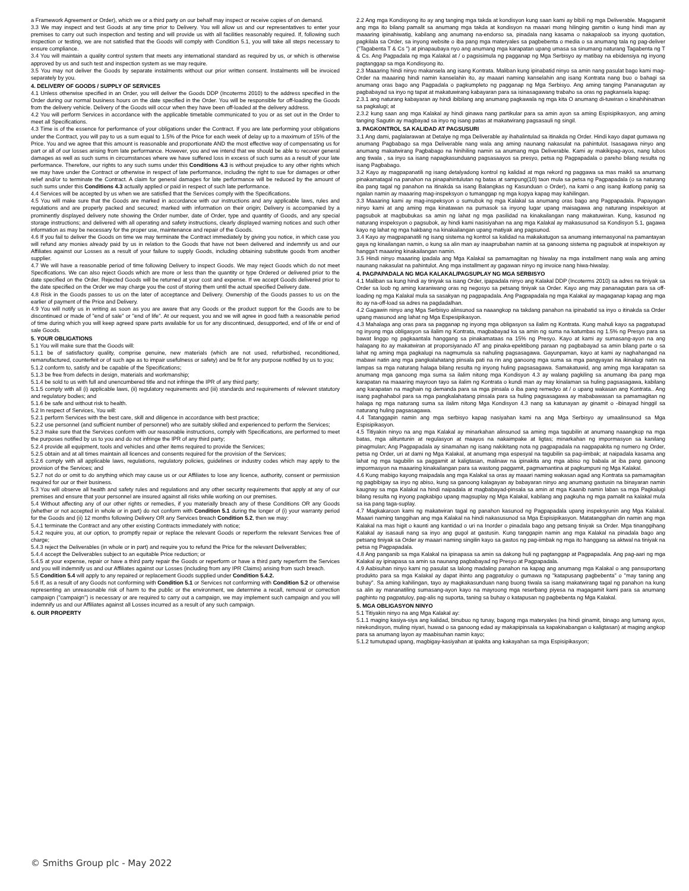a Framework Agreement or Order), which we or a third party on our behalf may inspect or receive copies of on demand.
3.3 We may inspect and test Goods at any time prior to Delivery. You will allow us and our representatives to enter your premises to carry out such inspection and testing and will provide us with all facilities reasonably required. If, following such inspection or testing, we are not satisfied that the Goods will comply with Condition 5.1, you will take all steps necessary to ensure compliance.
3.4 You will maintain a quality control system that meets any international standard as required by us, or which is otherwise approved by us and such test and inspection system as we may require.
3.5 You may not deliver the Goods by separate instalments without our prior written consent. Instalments will be invoiced separately by you.
4. DELIVERY OF GOODS / SUPPLY OF SERVICES
4.1 Unless otherwise specified in an Order, you will deliver the Goods DDP (Incoterms 2010) to the address specified in the Order during our normal business hours on the date specified in the Order. You will be responsible for off-loading the Goods from the delivery vehicle. Delivery of the Goods will occur when they have been off-loaded at the delivery address.
4.2 You will perform Services in accordance with the applicable timetable communicated to you or as set out in the Order to meet all Specifications.
4.3 Time is of the essence for performance of your obligations under the Contract. If you are late performing your obligations under the Contract, you will pay to us a sum equal to 1.5% of the Price for each week of delay up to a maximum of 15% of the Price. You and we agree that this amount is reasonable and proportionate AND the most effective way of compensating us for part or all of our losses arising from late performance. However, you and we intend that we should be able to recover general damages as well as such sums in circumstances where we have suffered loss in excess of such sums as a result of your late performance. Therefore, our rights to any such sums under this Conditions 4.3 is without prejudice to any other rights which we may have under the Contract or otherwise in respect of late performance, including the right to sue for damages or other relief and/or to terminate the Contract. A claim for general damages for late performance will be reduced by the amount of such sums under this Conditions 4.3 actually applied or paid in respect of such late performance.
4.4 Services will be accepted by us when we are satisfied that the Services comply with the Specifications.
4.5 You will make sure that the Goods are marked in accordance with our instructions and any applicable laws, rules and regulations and are properly packed and secured; marked with information on their origin; Delivery is accompanied by a prominently displayed delivery note showing the Order number, date of Order, type and quantity of Goods, and any special storage instructions; and delivered with all operating and safety instructions, clearly displayed warning notices and such other information as may be necessary for the proper use, maintenance and repair of the Goods.
4.6 If you fail to deliver the Goods on time we may terminate the Contract immediately by giving you notice, in which case you will refund any monies already paid by us in relation to the Goods that have not been delivered and indemnify us and our Affiliates against our Losses as a result of your failure to supply Goods, including obtaining substitute goods from another supplier.
4.7 We will have a reasonable period of time following Delivery to inspect Goods. We may reject Goods which do not meet Specifications. We can also reject Goods which are more or less than the quantity or type Ordered or delivered prior to the date specified on the Order. Rejected Goods will be returned at your cost and expense. If we accept Goods delivered prior to the date specified on the Order we may charge you the cost of storing them until the actual specified Delivery date.
4.8 Risk in the Goods passes to us on the later of acceptance and Delivery. Ownership of the Goods passes to us on the earlier of payment of the Price and Delivery.
4.9 You will notify us in writing as soon as you are aware that any Goods or the product support for the Goods are to be discontinued or made of "end of sale" or "end of life". At our request, you and we will agree in good faith a reasonable period of time during which you will keep agreed spare parts available for us for any discontinued, desupported, end of life or end of sale Goods.
5. YOUR OBLIGATIONS
5.1 You will make sure that the Goods will:
5.1.1 be of satisfactory quality, comprise genuine, new materials (which are not used, refurbished, reconditioned, remanufactured, counterfeit or of such age as to impair usefulness or safety) and be fit for any purpose notified by us to you;
5.1.2 conform to, satisfy and be capable of the Specifications;
5.1.3 be free from defects in design, materials and workmanship;
5.1.4 be sold to us with full and unencumbered title and not infringe the IPR of any third party;
5.1.5 comply with all (i) applicable laws, (ii) regulatory requirements and (iii) standards and requirements of relevant statutory and regulatory bodies; and
5.1.6 be safe and without risk to health.
5.2 In respect of Services, You will:
5.2.1 perform Services with the best care, skill and diligence in accordance with best practice;
5.2.2 use personnel (and sufficient number of personnel) who are suitably skilled and experienced to perform the Services;
5.2.3 make sure that the Services conform with our reasonable instructions, comply with Specifications, are performed to meet the purposes notified by us to you and do not infringe the IPR of any third party;
5.2.4 provide all equipment, tools and vehicles and other items required to provide the Services;
5.2.5 obtain and at all times maintain all licences and consents required for the provision of the Services;
5.2.6 comply with all applicable laws, regulations, regulatory policies, guidelines or industry codes which may apply to the provision of the Services; and
5.2.7 not do or omit to do anything which may cause us or our Affiliates to lose any licence, authority, consent or permission required for our or their business.
5.3 You will observe all health and safety rules and regulations and any other security requirements that apply at any of our premises and ensure that your personnel are insured against all risks while working on our premises.
5.4 Without affecting any of our other rights or remedies, if you materially breach any of these Conditions OR any Goods (whether or not accepted in whole or in part) do not conform with Condition 5.1 during the longer of (i) your warranty period for the Goods and (ii) 12 months following Delivery OR any Services breach Condition 5.2, then we may:
5.4.1 terminate the Contract and any other existing Contracts immediately with notice;
5.4.2 require you, at our option, to promptly repair or replace the relevant Goods or reperform the relevant Services free of charge;
5.4.3 reject the Deliverables (in whole or in part) and require you to refund the Price for the relevant Deliverables;
5.4.4 accept the Deliverables subject to an equitable Price reduction; or
5.4.5 at your expense, repair or have a third party repair the Goods or reperform or have a third party reperform the Services and you will indemnify us and our Affiliates against our Losses (including from any IPR Claims) arising from such breach.
5.5 Condition 5.4 will apply to any repaired or replacement Goods supplied under Condition 5.4.2.
5.6 If, as a result of any Goods not conforming with Condition 5.1 or Services not conforming with Condition 5.2 or otherwise representing an unreasonable risk of harm to the public or the environment, we determine a recall, removal or correction campaign ("campaign") is necessary or are required to carry out a campaign, we may implement such campaign and you will indemnify us and our Affiliates against all Losses incurred as a result of any such campaign.
6. OUR PROPERTY
2.2 Ang mga Kondisyong ito ay ang tanging mga takda at kondisyon kung saan kami ay bibili ng mga Deliverable. Magagamit ang mga ito bilang pamalit sa anumang mga takda at kondisyon na maaari mong hilinging gamitin o kung hindi man ay maaaring ipinahiwatig, kabilang ang anumang na-endorso sa, pinadala nang kasama o nakapaloob sa inyong quotation, pagkilala sa Order, sa inyong website o iba pang mga materyales sa pagbebenta o media o sa anumang tala ng pag-deliver ("Tagabenta T & Cs ") at pinapaubaya nyo ang anumang mga karapatan upang umasa sa sinumang naturang Tagabenta ng T & Cs. Ang Pagpadala ng mga Kalakal at / o pagsisimula ng pagganap ng Mga Serbisyo ay matibay na ebidensiya ng inyong pagtanggap sa mga Kondisyong ito.
2.3 Maaaring hindi ninyo makansela ang isang Kontrata. Maliban kung ipinabatid ninyo sa amin nang pasulat bago kami mag-Order na maaaring hindi namin kanselahin ito, ay maaari naming kanselahin ang isang Kontrata nang buo o bahagi sa anumang oras bago ang Pagpadala o pagkumpleto ng pagganap ng Mga Serbisyo. Ang aming tanging Pananagutan ay pagbabayad sa inyo ng tapat at makatuwirang kabayaran para sa isinasagawang trabaho sa oras ng pagkansela kapag:
2.3.1 ang naturang kabayaran ay hindi ibibilang ang anumang pagkawala ng mga kita O anumang di-tuwiran o kinahihinatnan sa pagkalugi; at
2.3.2 kung saan ang mga Kalakal ay hindi ginawa nang partikular para sa amin ayon sa aming Espisipikasyon, ang aming tanging Sagutin ay magbayad sa inyo ng isang patas at makatwirang pagsasauli ng singil.
3. PAGKONTROL SA KALIDAD AT PAGSUSURI
3.1 Ang dami, paglalarawan at Detalye ng mga Deliverable ay ihahalintulad sa itinakda ng Order. Hindi kayo dapat gumawa ng anumang Pagbabago sa mga Deliverable nang wala ang aming naunang nakasulat na pahintulot. Isasagawa ninyo ang anumang makatwirang Pagbabago na hinihiling namin sa anumang mga Deliverable. Kami ay makikipag-ayos, nang lubos ang tiwala , sa inyo sa isang napagkasunduang pagsasaayos sa presyo, petsa ng Pagpapadala o pareho bilang resulta ng isang Pagbabago.
3.2 Kayo ay magpapanatili ng isang detalyadong kontrol ng kalidad at mga rekord ng paggawa sa mas maikli sa anumang pinakamatagal na panahon na pinapahintulutan ng batas at sampung(10) taon mula sa petsa ng Pagpapadala (o sa naturang iba pang tagal ng panahon na itinakda sa isang Balangkas ng Kasunduan o Order), na kami o ang isang ikatlong panig sa ngalan namin ay maaaring mag-inspeksyon o tumanggap ng mga kopya kapag may kahilingan.
3.3 Maaaring kami ay mag-inspeksyon o sumubok ng mga Kalakal sa anumang oras bago ang Pagpapadala. Papayagan ninyo kami at ang aming mga kinatawan na pumasok sa inyong lugar upang maisagawa ang naturang inspeksyon at pagsubok at magbubukas sa amin ng lahat ng mga pasilidad na kinakailangan nang makatuwiran. Kung, kasunod ng naturang inspeksyon o pagsubok, ay hindi kami nasisiyahan na ang mga Kalakal ay makasusunod sa Kondisyon 5.1, gagawa kayo ng lahat ng mga hakbang na kinakailangan upang matiyak ang pagsunod.
3.4 Kayo ay magpapanatili ng isang sistema ng kontrol sa kalidad na makakatugon sa anumang internasyonal na pamantayan gaya ng kinailangan namin, o kung sa alin man ay inaaprubahan namin at sa ganoong sistema ng pagsubok at inspeksyon ay hangga't maaaring kinakailangan namin.
3.5 Hindi ninyo maaaring ipadala ang Mga Kalakal sa pamamagitan ng hiwalay na mga installment nang wala ang aming naunang nakasulat na pahintulot. Ang mga installment ay gagawan ninyo ng invoice nang hiwa-hiwalay.
4. PAGPAPADALA NG MGA KALAKAL/PAGSUPLAY NG MGA SERBISYO
4.1 Maliban sa kung hindi ay tiniyak sa isang Order, ipapadala ninyo ang Kalakal DDP (Incoterms 2010) sa adres na tiniyak sa Order sa loob ng aming karaniwang oras ng negosyo sa petsang tiniyak sa Order. Kayo ang may pananagutan para sa off-loading ng mga Kalakal mula sa sasakyan ng pagpapadala. Ang Pagpapadala ng mga Kalakal ay magaganap kapag ang mga ito ay na-off-load sa adres na pagdadalhan.
4.2 Gagawin ninyo ang Mga Serbisyo alinsunod sa naaangkop na takdang panahon na ipinabatid sa inyo o itinakda sa Order upang masunod ang lahat ng Mga Espesipikasyon.
4.3 Mahalaga ang oras para sa pagganap ng inyong mga obligasyon sa ilalim ng Kontrata. Kung mahuli kayo sa pagpatupad ng inyong mga obligasyon sa ilalim ng Kontrata, magbabayad ka sa amin ng suma na katumbas ng 1.5% ng Presyo para sa bawat linggo ng pagkaantala hanggang sa pinakamataas na 15% ng Presyo. Kayo at kami ay sumasang-ayon na ang halagang ito ay makatwiran at proporsiyanado AT ang pinaka-epektibong paraan ng pagbabayad sa amin bilang parte o sa lahat ng aming mga pagkalugi na nagmumula sa nahuling pagsasagawa. Gayunpaman, kayo at kami ay naghahangad na mabawi natin ang mga pangkalahatang pinsala pati na rin ang ganoong mga suma sa mga pangyayari na ikinalugi natin na lampas sa mga naturang halaga bilang resulta ng inyong huling pagsasagawa. Samakatuwid, ang aming mga karapatan sa anumang mga ganoong mga suma sa ilalim nitong mga Kondisyon 4.3 ay walang pagkiling sa anumang iba pang mga karapatan na maaaring mayroon tayo sa ilalim ng Kontrata o kundi man ay may kinalaman sa huling pagsasagawa, kabilang ang karapatan na maghain ng demanda para sa mga pinsala o iba pang remedyo at / o upang wakasan ang Kontrata.. Ang isang paghahabol para sa mga pangkalahatang pinsala para sa huling pagsasagawa ay mababawasan sa pamamagitan ng halaga ng mga naturang suma sa ilalim nitong Mga Kondisyon 4.3 nang sa katunayan ay ginamit o -ibinayad hinggil sa naturang huling pagsasagawa.
4.4 Tatanggapin namin ang mga serbisyo kapag nasiyahan kami na ang Mga Serbisyo ay umaalinsunod sa Mga Espisipikasyon.
4.5 Titiyakin ninyo na ang mga Kalakal ay minarkahan alinsunod sa aming mga tagubilin at anumang naaangkop na mga batas, mga alituntunin at regulasyon at maayos na nakaimpake at ligtas; minarkahan ng impormasyon sa kanilang pinagmulan; Ang Pagpapadala ay sinamahan ng isang nakikitang nota ng pagpapadala na nagpapakita ng numero ng Order, petsa ng Order, uri at dami ng Mga Kalakal, at anumang mga espesyal na tagubilin sa pag-iimbak; at naipadala kasama ang lahat ng mga tagubilin sa paggamit at kaligtasan, malinaw na ipinakita ang mga abiso ng babala at iba pang ganoong impormasyon na maaaring kinakailangan para sa wastong paggamit, pagmamantina at pagkumpuni ng Mga Kalakal.
4.6 Kung mabigo kayong maipadala ang mga Kalakal sa oras ay maaari naming wakasan agad ang Kontrata sa pamamagitan ng pagbibigay sa inyo ng abiso, kung sa ganoong kalagayan ay babayaran ninyo ang anumang gastusin na binayaran namin kaugnay sa mga Kalakal na hindi naipadala at magbabayad-pinsala sa amin at mga Kaanib namin laban sa mga Pagkalugi bilang resulta ng inyong pagkabigo upang magsuplay ng Mga Kalakal, kabilang ang pagkuha ng mga pamalit na kalakal mula sa isa pang taga-suplay.
4.7 Magkakaroon kami ng makatwiran tagal ng panahon kasunod ng Pagpapadala upang inspeksyunin ang Mga Kalakal. Maaari naming tanggihan ang mga Kalakal na hindi nakasusunod sa Mga Espisipikasyon. Matatanggihan din namin ang mga Kalakal na mas higit o kaunti ang kantidad o uri na Inorder o pinadala bago ang petsang tiniyak sa Order. Mga tinanggihang Kalakal ay isasauli nang sa inyo ang gugol at gastusin. Kung tanggapin namin ang mga Kalakal na pinadala bago ang petsang tiniyak sa Order ay maaari naming singilin kayo sa gastos ng pag-iimbak ng mga ito hanggang sa aktwal na tiniyak na petsa ng Pagpapadala.
4.8 Ang panganib sa mga Kalakal na ipinapasa sa amin sa dakong huli ng pagtanggap at Pagpapadala. Ang pag-aari ng mga Kalakal ay ipinapasa sa amin sa naunang pagbabayad ng Presyo at Pagpapadala.
4.9 Aabisuhan ninyo kami ng pasulat sa lalong madaling panahon na kapag ang anumang mga Kalakal o ang pansuportang produkto para sa mga Kalakal ay dapat ihinto ang pagpatuloy o gumawa ng "katapusang pagbebenta" o "may taning ang buhay". Sa aming kahilingan, tayo ay magkakasunduan nang buong tiwala sa isang makatwirang tagal ng panahon na kung sa alin ay mananatiling sumasang-ayon kayo na mayroong mga reserbang piyesa na magagamit kami para sa anumang paghinto ng pagpatuloy, pag-alis ng suporta, taning sa buhay o katapusan ng pagbebenta ng Mga Kalakal.
5. MGA OBLIGASYON NINYO
5.1 Titiyakin ninyo na ang Mga Kalakal ay:
5.1.1 maging kasiya-siya ang kalidad, binubuo ng tunay, bagong mga materyales (na hindi ginamit, binago ang lumang ayos, nirekondisyon, muling niyari, huwad o sa ganoong edad ay makapipinsala sa kapakinabangan o kaligtasan) at maging angkop para sa anumang layon ay maabisuhan namin kayo;
5.1.2 tumutupad upang, magbigay-kasiyahan at ipakita ang kakayahan sa mga Espisipikasyon;
© Smiths Group plc - May 2022